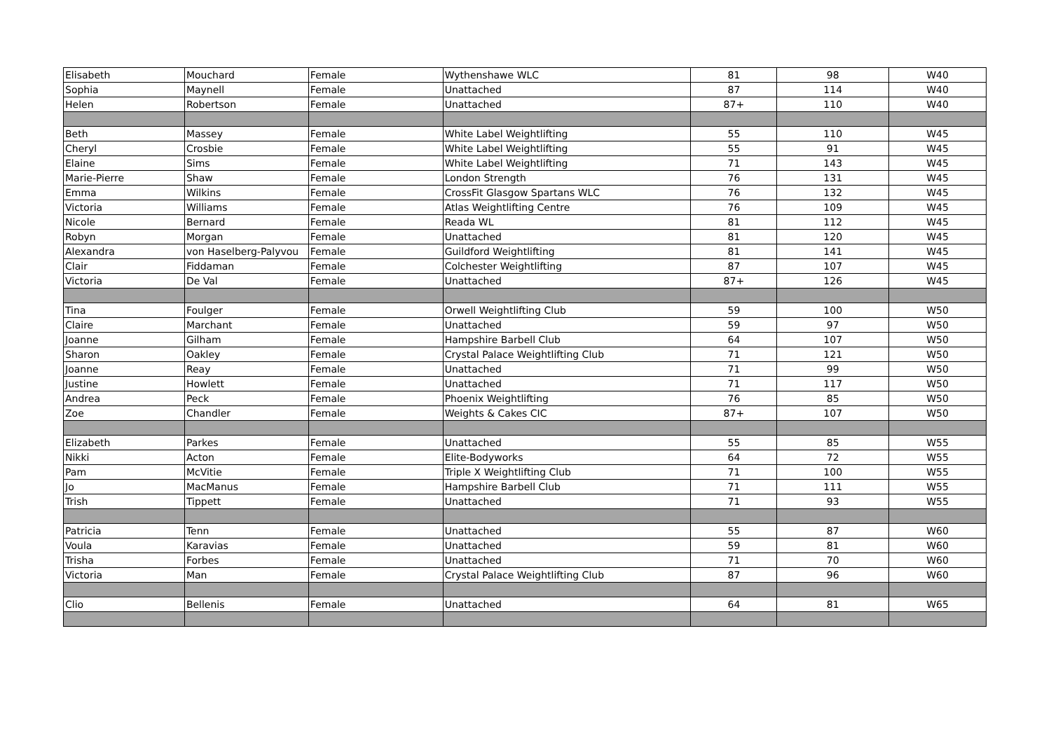| Elisabeth | Mouchard | Female | Wythenshawe WLC | 81 | 98 | W40 |
| Sophia | Maynell | Female | Unattached | 87 | 114 | W40 |
| Helen | Robertson | Female | Unattached | 87+ | 110 | W40 |
| Beth | Massey | Female | White Label Weightlifting | 55 | 110 | W45 |
| Cheryl | Crosbie | Female | White Label Weightlifting | 55 | 91 | W45 |
| Elaine | Sims | Female | White Label Weightlifting | 71 | 143 | W45 |
| Marie-Pierre | Shaw | Female | London Strength | 76 | 131 | W45 |
| Emma | Wilkins | Female | CrossFit Glasgow Spartans WLC | 76 | 132 | W45 |
| Victoria | Williams | Female | Atlas Weightlifting Centre | 76 | 109 | W45 |
| Nicole | Bernard | Female | Reada WL | 81 | 112 | W45 |
| Robyn | Morgan | Female | Unattached | 81 | 120 | W45 |
| Alexandra | von Haselberg-Palyvou | Female | Guildford Weightlifting | 81 | 141 | W45 |
| Clair | Fiddaman | Female | Colchester Weightlifting | 87 | 107 | W45 |
| Victoria | De Val | Female | Unattached | 87+ | 126 | W45 |
| Tina | Foulger | Female | Orwell Weightlifting Club | 59 | 100 | W50 |
| Claire | Marchant | Female | Unattached | 59 | 97 | W50 |
| Joanne | Gilham | Female | Hampshire Barbell Club | 64 | 107 | W50 |
| Sharon | Oakley | Female | Crystal Palace Weightlifting Club | 71 | 121 | W50 |
| Joanne | Reay | Female | Unattached | 71 | 99 | W50 |
| Justine | Howlett | Female | Unattached | 71 | 117 | W50 |
| Andrea | Peck | Female | Phoenix Weightlifting | 76 | 85 | W50 |
| Zoe | Chandler | Female | Weights & Cakes CIC | 87+ | 107 | W50 |
| Elizabeth | Parkes | Female | Unattached | 55 | 85 | W55 |
| Nikki | Acton | Female | Elite-Bodyworks | 64 | 72 | W55 |
| Pam | McVitie | Female | Triple X Weightlifting Club | 71 | 100 | W55 |
| Jo | MacManus | Female | Hampshire Barbell Club | 71 | 111 | W55 |
| Trish | Tippett | Female | Unattached | 71 | 93 | W55 |
| Patricia | Tenn | Female | Unattached | 55 | 87 | W60 |
| Voula | Karavias | Female | Unattached | 59 | 81 | W60 |
| Trisha | Forbes | Female | Unattached | 71 | 70 | W60 |
| Victoria | Man | Female | Crystal Palace Weightlifting Club | 87 | 96 | W60 |
| Clio | Bellenis | Female | Unattached | 64 | 81 | W65 |